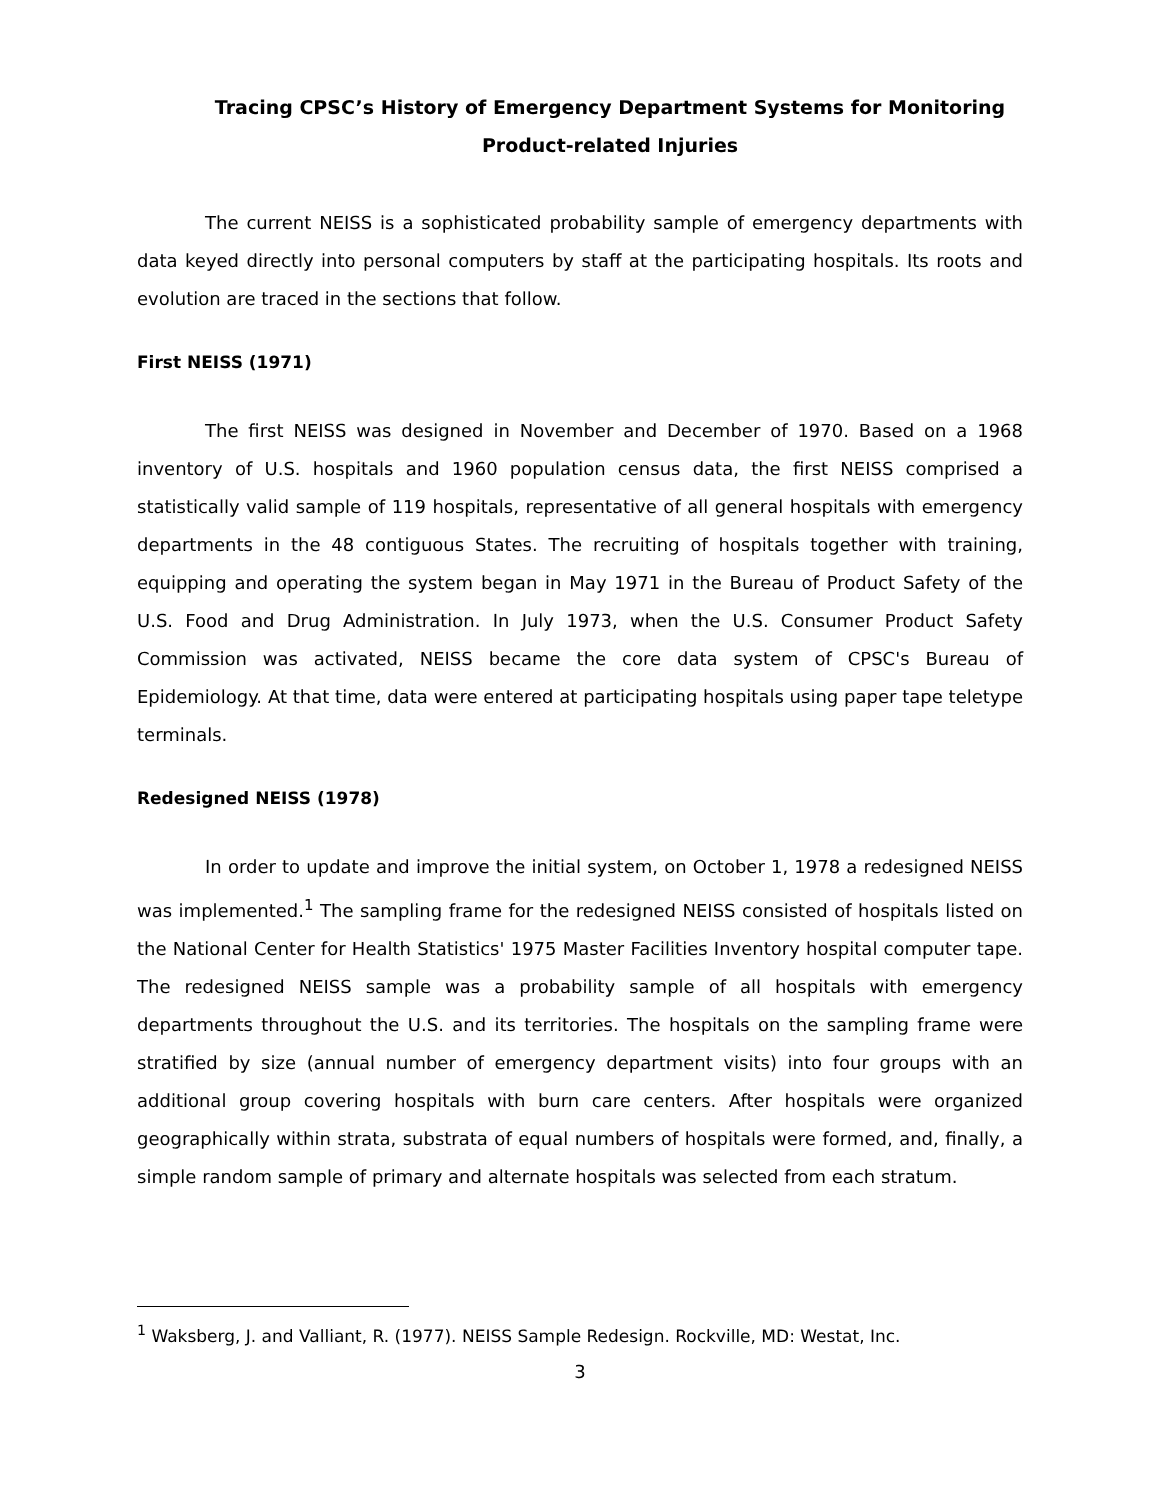Tracing CPSC’s History of Emergency Department Systems for Monitoring
Product-related Injuries
The current NEISS is a sophisticated probability sample of emergency departments with data keyed directly into personal computers by staff at the participating hospitals. Its roots and evolution are traced in the sections that follow.
First NEISS (1971)
The first NEISS was designed in November and December of 1970. Based on a 1968 inventory of U.S. hospitals and 1960 population census data, the first NEISS comprised a statistically valid sample of 119 hospitals, representative of all general hospitals with emergency departments in the 48 contiguous States. The recruiting of hospitals together with training, equipping and operating the system began in May 1971 in the Bureau of Product Safety of the U.S. Food and Drug Administration. In July 1973, when the U.S. Consumer Product Safety Commission was activated, NEISS became the core data system of CPSC's Bureau of Epidemiology. At that time, data were entered at participating hospitals using paper tape teletype terminals.
Redesigned NEISS (1978)
In order to update and improve the initial system, on October 1, 1978 a redesigned NEISS was implemented.<sup>1</sup> The sampling frame for the redesigned NEISS consisted of hospitals listed on the National Center for Health Statistics' 1975 Master Facilities Inventory hospital computer tape. The redesigned NEISS sample was a probability sample of all hospitals with emergency departments throughout the U.S. and its territories. The hospitals on the sampling frame were stratified by size (annual number of emergency department visits) into four groups with an additional group covering hospitals with burn care centers. After hospitals were organized geographically within strata, substrata of equal numbers of hospitals were formed, and, finally, a simple random sample of primary and alternate hospitals was selected from each stratum.
<sup>1</sup> Waksberg, J. and Valliant, R. (1977). NEISS Sample Redesign. Rockville, MD: Westat, Inc.
3